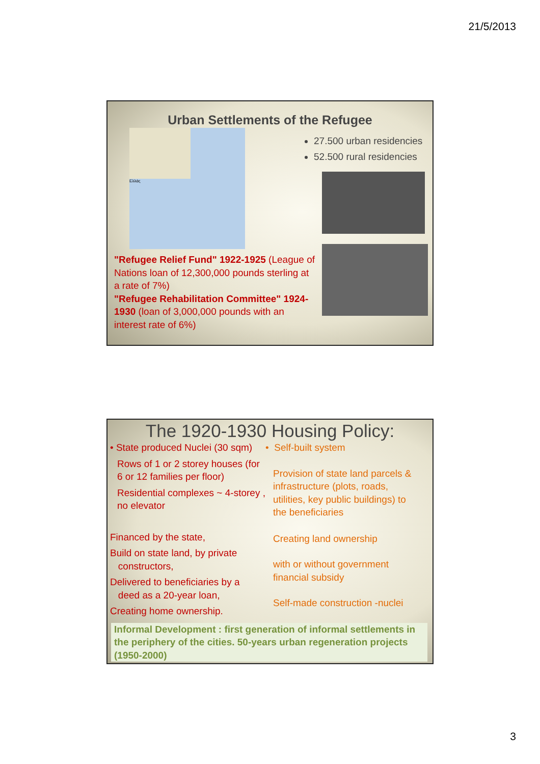21/5/2013
Urban Settlements of the Refugee
Ελλάς
27.500 urban residencies
52.500 rural residencies
"Refugee Relief Fund" 1922-1925 (League of Nations loan of 12,300,000 pounds sterling at a rate of 7%)
"Refugee Rehabilitation Committee" 1924-1930 (loan of 3,000,000 pounds with an interest rate of 6%)
The 1920-1930 Housing Policy:
• State produced Nuclei (30 sqm)
Rows of 1 or 2 storey houses (for 6 or 12 families per floor)
Residential complexes ~ 4-storey , no elevator
Financed by the state,
Build on state land, by private
constructors,
Delivered to beneficiaries by a
deed as a 20-year loan,
Creating home ownership.
• Self-built system
Provision of state land parcels & infrastructure (plots, roads, utilities, key public buildings) to the beneficiaries
Creating land ownership
with or without government financial subsidy
Self-made construction -nuclei
Informal Development : first generation of informal settlements in the periphery of the cities. 50-years urban regeneration projects (1950-2000)
3